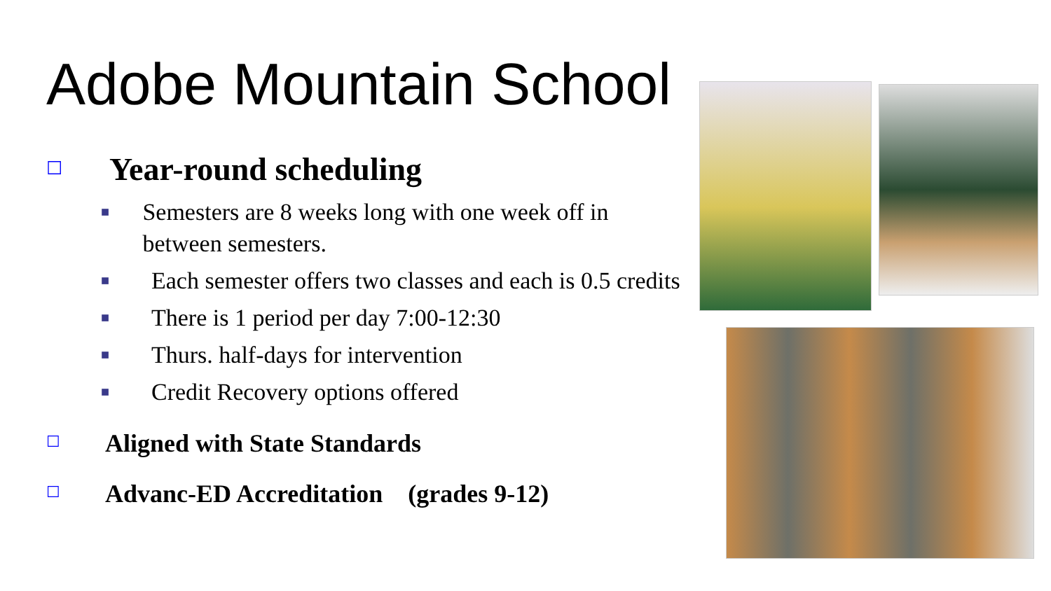Adobe Mountain School
☐ Year-round scheduling
■ Semesters are 8 weeks long with one week off in between semesters.
■ Each semester offers two classes and each is 0.5 credits
■ There is 1 period per day 7:00-12:30
■ Thurs. half-days for intervention
■ Credit Recovery options offered
☐ Aligned with State Standards
☐ Advanc-ED Accreditation (grades 9-12)